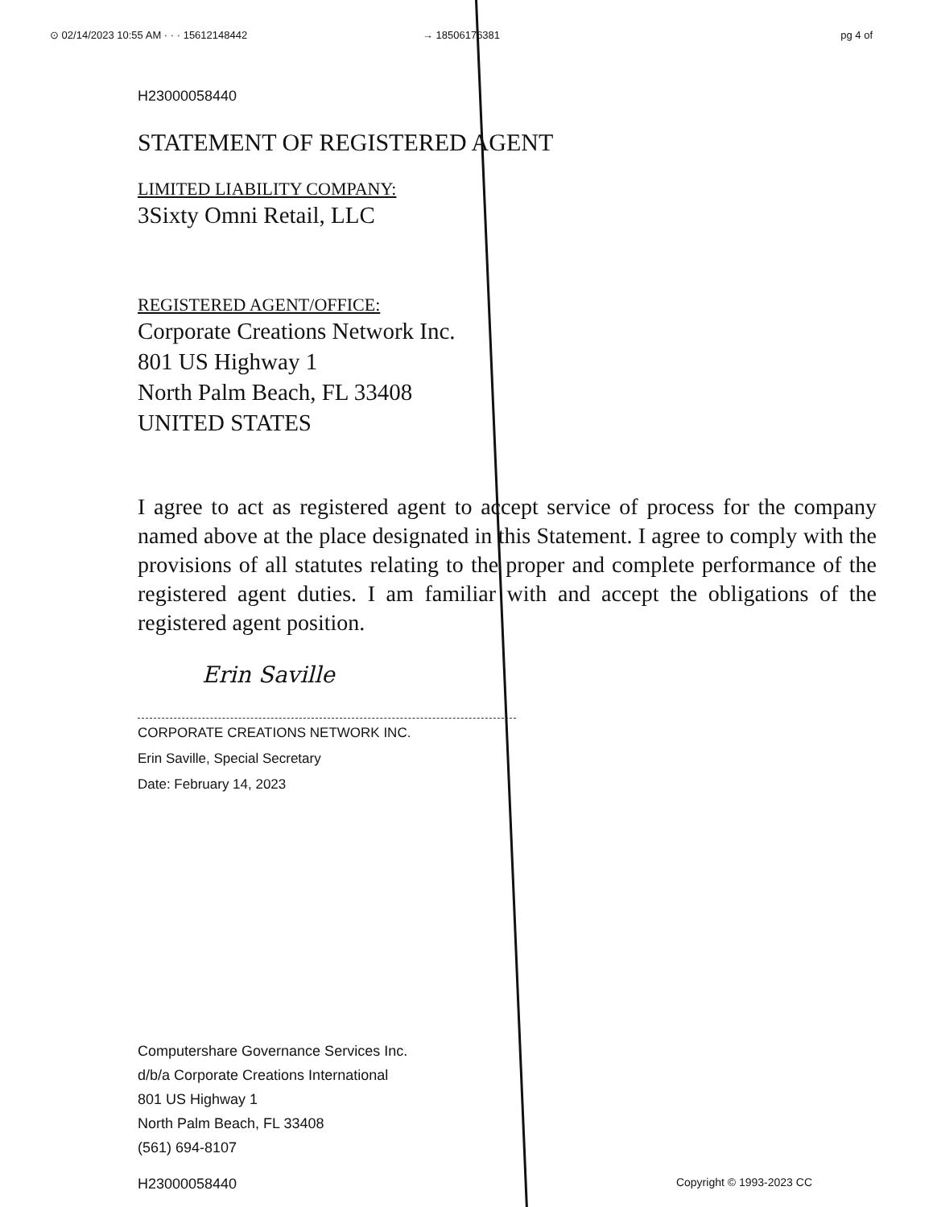⊙ 02/14/2023 10:55 AM · · · 15612148442 → 18506176381 pg 4 of
H23000058440
STATEMENT OF REGISTERED AGENT
LIMITED LIABILITY COMPANY:
3Sixty Omni Retail, LLC
REGISTERED AGENT/OFFICE:
Corporate Creations Network Inc.
801 US Highway 1
North Palm Beach, FL 33408
UNITED STATES
I agree to act as registered agent to accept service of process for the company named above at the place designated in this Statement. I agree to comply with the provisions of all statutes relating to the proper and complete performance of the registered agent duties. I am familiar with and accept the obligations of the registered agent position.
Erin Saville
CORPORATE CREATIONS NETWORK INC.
Erin Saville, Special Secretary
Date: February 14, 2023
Computershare Governance Services Inc.
d/b/a Corporate Creations International
801 US Highway 1
North Palm Beach, FL 33408
(561) 694-8107
H23000058440 Copyright © 1993-2023 CC